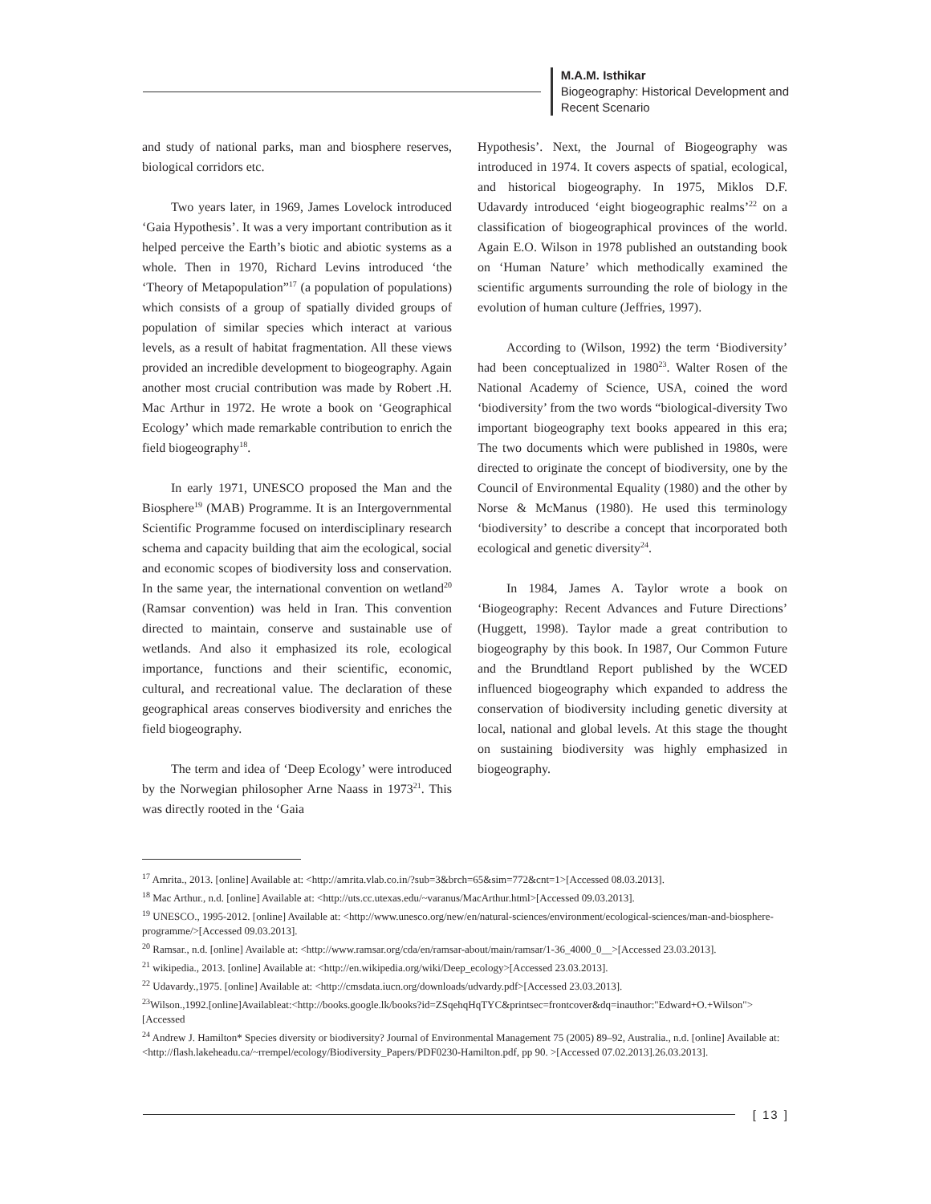M.A.M. Isthikar
Biogeography: Historical Development and
Recent Scenario
and study of national parks, man and biosphere reserves, biological corridors etc.
Two years later, in 1969, James Lovelock introduced ‘Gaia Hypothesis’. It was a very important contribution as it helped perceive the Earth’s biotic and abiotic systems as a whole. Then in 1970, Richard Levins introduced ‘the ‘Theory of Metapopulation”<sup>17</sup> (a population of populations) which consists of a group of spatially divided groups of population of similar species which interact at various levels, as a result of habitat fragmentation. All these views provided an incredible development to biogeography. Again another most crucial contribution was made by Robert .H. Mac Arthur in 1972. He wrote a book on ‘Geographical Ecology’ which made remarkable contribution to enrich the field biogeography<sup>18</sup>.
In early 1971, UNESCO proposed the Man and the Biosphere<sup>19</sup> (MAB) Programme. It is an Intergovernmental Scientific Programme focused on interdisciplinary research schema and capacity building that aim the ecological, social and economic scopes of biodiversity loss and conservation. In the same year, the international convention on wetland<sup>20</sup> (Ramsar convention) was held in Iran. This convention directed to maintain, conserve and sustainable use of wetlands. And also it emphasized its role, ecological importance, functions and their scientific, economic, cultural, and recreational value. The declaration of these geographical areas conserves biodiversity and enriches the field biogeography.
The term and idea of ‘Deep Ecology’ were introduced by the Norwegian philosopher Arne Naass in 1973<sup>21</sup>. This was directly rooted in the ‘Gaia
Hypothesis’. Next, the Journal of Biogeography was introduced in 1974. It covers aspects of spatial, ecological, and historical biogeography. In 1975, Miklos D.F. Udavardy introduced ‘eight biogeographic realms’<sup>22</sup> on a classification of biogeographical provinces of the world. Again E.O. Wilson in 1978 published an outstanding book on ‘Human Nature’ which methodically examined the scientific arguments surrounding the role of biology in the evolution of human culture (Jeffries, 1997).
According to (Wilson, 1992) the term ‘Biodiversity’ had been conceptualized in 1980<sup>23</sup>. Walter Rosen of the National Academy of Science, USA, coined the word ‘biodiversity’ from the two words “biological-diversity Two important biogeography text books appeared in this era; The two documents which were published in 1980s, were directed to originate the concept of biodiversity, one by the Council of Environmental Equality (1980) and the other by Norse & McManus (1980). He used this terminology ‘biodiversity’ to describe a concept that incorporated both ecological and genetic diversity<sup>24</sup>.
In 1984, James A. Taylor wrote a book on ‘Biogeography: Recent Advances and Future Directions’ (Huggett, 1998). Taylor made a great contribution to biogeography by this book. In 1987, Our Common Future and the Brundtland Report published by the WCED influenced biogeography which expanded to address the conservation of biodiversity including genetic diversity at local, national and global levels. At this stage the thought on sustaining biodiversity was highly emphasized in biogeography.
<sup>17</sup> Amrita., 2013. [online] Available at: <http://amrita.vlab.co.in/?sub=3&brch=65&sim=772&cnt=1>[Accessed 08.03.2013].
<sup>18</sup> Mac Arthur., n.d. [online] Available at: <http://uts.cc.utexas.edu/~varanus/MacArthur.html>[Accessed 09.03.2013].
<sup>19</sup> UNESCO., 1995-2012. [online] Available at: <http://www.unesco.org/new/en/natural-sciences/environment/ecological-sciences/man-and-biosphere-programme/>[Accessed 09.03.2013].
<sup>20</sup> Ramsar., n.d. [online] Available at: <http://www.ramsar.org/cda/en/ramsar-about/main/ramsar/1-36_4000_0__>[Accessed 23.03.2013].
<sup>21</sup> wikipedia., 2013. [online] Available at: <http://en.wikipedia.org/wiki/Deep_ecology>[Accessed 23.03.2013].
<sup>22</sup> Udavardy.,1975. [online] Available at: <http://cmsdata.iucn.org/downloads/udvardy.pdf>[Accessed 23.03.2013].
<sup>23</sup> Wilson.,1992.[online]Availableat:<http://books.google.lk/books?id=ZSqehqHqTYC&printsec=frontcover&dq=inauthor:"Edward+O.+Wilson">[Accessed
<sup>24</sup> Andrew J. Hamilton* Species diversity or biodiversity? Journal of Environmental Management 75 (2005) 89–92, Australia., n.d. [online] Available at: <http://flash.lakeheadu.ca/~rrempel/ecology/Biodiversity_Papers/PDF0230-Hamilton.pdf, pp 90. >[Accessed 07.02.2013].26.03.2013].
[ 13 ]